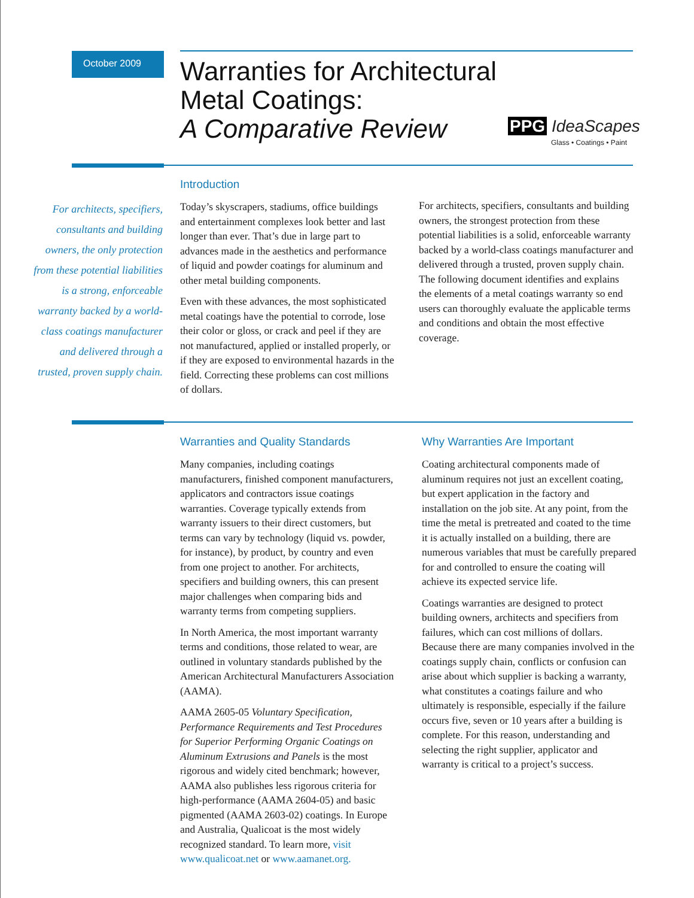October 2009
Warranties for Architectural
Metal Coatings:
A Comparative Review
PPG IdeaScapes
Glass • Coatings • Paint
Introduction
Today’s skyscrapers, stadiums, office buildings and entertainment complexes look better and last longer than ever. That’s due in large part to advances made in the aesthetics and performance of liquid and powder coatings for aluminum and other metal building components.
Even with these advances, the most sophisticated metal coatings have the potential to corrode, lose their color or gloss, or crack and peel if they are not manufactured, applied or installed properly, or if they are exposed to environmental hazards in the field. Correcting these problems can cost millions of dollars.
For architects, specifiers, consultants and building owners, the only protection from these potential liabilities is a strong, enforceable warranty backed by a world-class coatings manufacturer and delivered through a trusted, proven supply chain.
For architects, specifiers, consultants and building owners, the strongest protection from these potential liabilities is a solid, enforceable warranty backed by a world-class coatings manufacturer and delivered through a trusted, proven supply chain. The following document identifies and explains the elements of a metal coatings warranty so end users can thoroughly evaluate the applicable terms and conditions and obtain the most effective coverage.
Warranties and Quality Standards
Many companies, including coatings manufacturers, finished component manufacturers, applicators and contractors issue coatings warranties. Coverage typically extends from warranty issuers to their direct customers, but terms can vary by technology (liquid vs. powder, for instance), by product, by country and even from one project to another. For architects, specifiers and building owners, this can present major challenges when comparing bids and warranty terms from competing suppliers.
In North America, the most important warranty terms and conditions, those related to wear, are outlined in voluntary standards published by the American Architectural Manufacturers Association (AAMA).
AAMA 2605-05 Voluntary Specification, Performance Requirements and Test Procedures for Superior Performing Organic Coatings on Aluminum Extrusions and Panels is the most rigorous and widely cited benchmark; however, AAMA also publishes less rigorous criteria for high-performance (AAMA 2604-05) and basic pigmented (AAMA 2603-02) coatings. In Europe and Australia, Qualicoat is the most widely recognized standard. To learn more, visit www.qualicoat.net or www.aamanet.org.
Why Warranties Are Important
Coating architectural components made of aluminum requires not just an excellent coating, but expert application in the factory and installation on the job site. At any point, from the time the metal is pretreated and coated to the time it is actually installed on a building, there are numerous variables that must be carefully prepared for and controlled to ensure the coating will achieve its expected service life.
Coatings warranties are designed to protect building owners, architects and specifiers from failures, which can cost millions of dollars. Because there are many companies involved in the coatings supply chain, conflicts or confusion can arise about which supplier is backing a warranty, what constitutes a coatings failure and who ultimately is responsible, especially if the failure occurs five, seven or 10 years after a building is complete. For this reason, understanding and selecting the right supplier, applicator and warranty is critical to a project’s success.